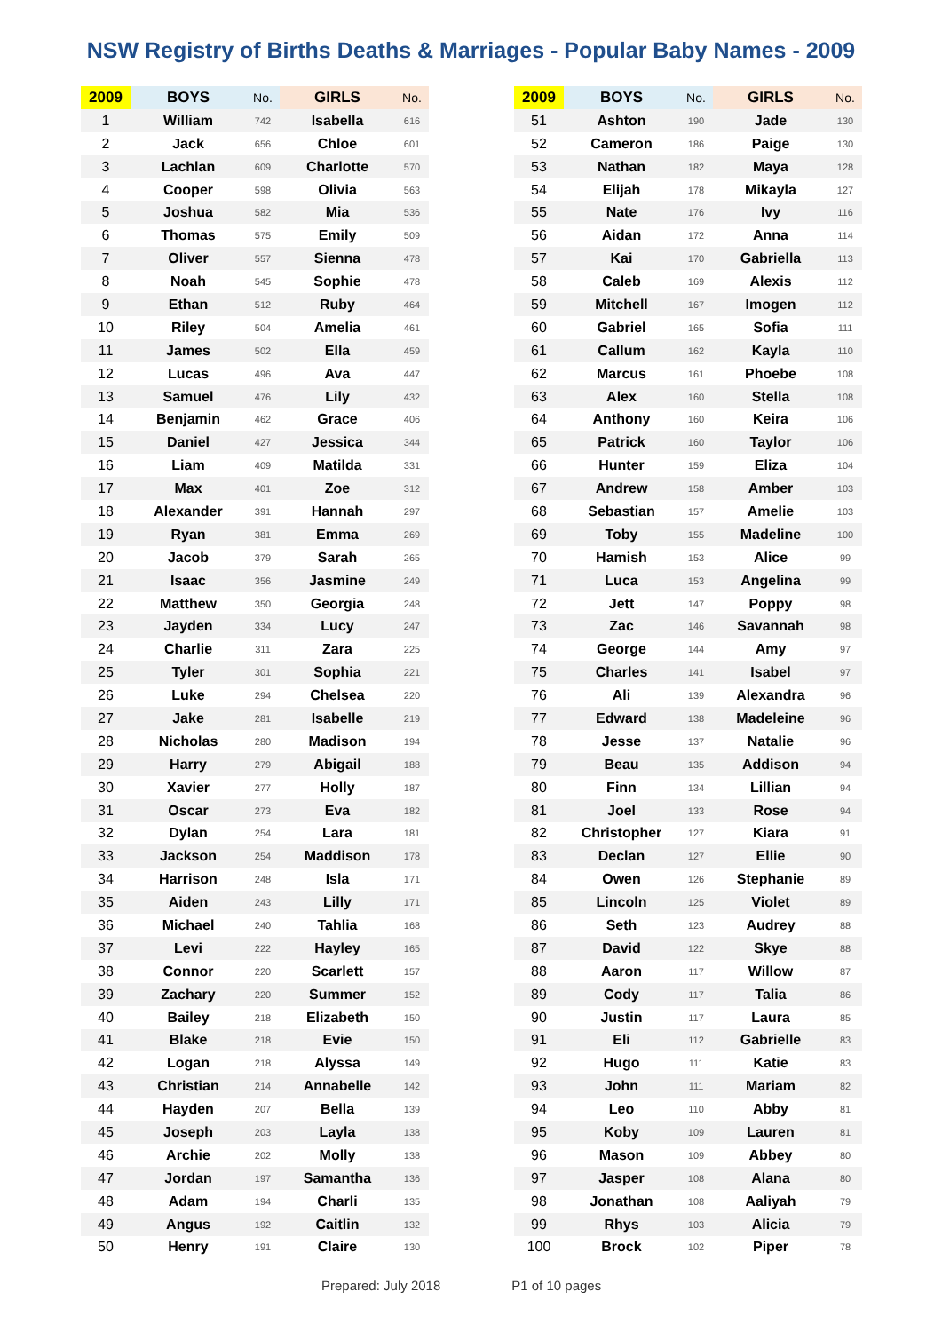NSW Registry of Births Deaths & Marriages - Popular Baby Names - 2009
| 2009 | BOYS | No. | GIRLS | No. | | 2009 | BOYS | No. | GIRLS | No. |
| --- | --- | --- | --- | --- | --- | --- | --- | --- | --- | --- |
| 1 | William | 742 | Isabella | 616 | | 51 | Ashton | 190 | Jade | 130 |
| 2 | Jack | 656 | Chloe | 601 | | 52 | Cameron | 186 | Paige | 130 |
| 3 | Lachlan | 609 | Charlotte | 570 | | 53 | Nathan | 182 | Maya | 128 |
| 4 | Cooper | 598 | Olivia | 563 | | 54 | Elijah | 178 | Mikayla | 127 |
| 5 | Joshua | 582 | Mia | 536 | | 55 | Nate | 176 | Ivy | 116 |
| 6 | Thomas | 575 | Emily | 509 | | 56 | Aidan | 172 | Anna | 114 |
| 7 | Oliver | 557 | Sienna | 478 | | 57 | Kai | 170 | Gabriella | 113 |
| 8 | Noah | 545 | Sophie | 478 | | 58 | Caleb | 169 | Alexis | 112 |
| 9 | Ethan | 512 | Ruby | 464 | | 59 | Mitchell | 167 | Imogen | 112 |
| 10 | Riley | 504 | Amelia | 461 | | 60 | Gabriel | 165 | Sofia | 111 |
| 11 | James | 502 | Ella | 459 | | 61 | Callum | 162 | Kayla | 110 |
| 12 | Lucas | 496 | Ava | 447 | | 62 | Marcus | 161 | Phoebe | 108 |
| 13 | Samuel | 476 | Lily | 432 | | 63 | Alex | 160 | Stella | 108 |
| 14 | Benjamin | 462 | Grace | 406 | | 64 | Anthony | 160 | Keira | 106 |
| 15 | Daniel | 427 | Jessica | 344 | | 65 | Patrick | 160 | Taylor | 106 |
| 16 | Liam | 409 | Matilda | 331 | | 66 | Hunter | 159 | Eliza | 104 |
| 17 | Max | 401 | Zoe | 312 | | 67 | Andrew | 158 | Amber | 103 |
| 18 | Alexander | 391 | Hannah | 297 | | 68 | Sebastian | 157 | Amelie | 103 |
| 19 | Ryan | 381 | Emma | 269 | | 69 | Toby | 155 | Madeline | 100 |
| 20 | Jacob | 379 | Sarah | 265 | | 70 | Hamish | 153 | Alice | 99 |
| 21 | Isaac | 356 | Jasmine | 249 | | 71 | Luca | 153 | Angelina | 99 |
| 22 | Matthew | 350 | Georgia | 248 | | 72 | Jett | 147 | Poppy | 98 |
| 23 | Jayden | 334 | Lucy | 247 | | 73 | Zac | 146 | Savannah | 98 |
| 24 | Charlie | 311 | Zara | 225 | | 74 | George | 144 | Amy | 97 |
| 25 | Tyler | 301 | Sophia | 221 | | 75 | Charles | 141 | Isabel | 97 |
| 26 | Luke | 294 | Chelsea | 220 | | 76 | Ali | 139 | Alexandra | 96 |
| 27 | Jake | 281 | Isabelle | 219 | | 77 | Edward | 138 | Madeleine | 96 |
| 28 | Nicholas | 280 | Madison | 194 | | 78 | Jesse | 137 | Natalie | 96 |
| 29 | Harry | 279 | Abigail | 188 | | 79 | Beau | 135 | Addison | 94 |
| 30 | Xavier | 277 | Holly | 187 | | 80 | Finn | 134 | Lillian | 94 |
| 31 | Oscar | 273 | Eva | 182 | | 81 | Joel | 133 | Rose | 94 |
| 32 | Dylan | 254 | Lara | 181 | | 82 | Christopher | 127 | Kiara | 91 |
| 33 | Jackson | 254 | Maddison | 178 | | 83 | Declan | 127 | Ellie | 90 |
| 34 | Harrison | 248 | Isla | 171 | | 84 | Owen | 126 | Stephanie | 89 |
| 35 | Aiden | 243 | Lilly | 171 | | 85 | Lincoln | 125 | Violet | 89 |
| 36 | Michael | 240 | Tahlia | 168 | | 86 | Seth | 123 | Audrey | 88 |
| 37 | Levi | 222 | Hayley | 165 | | 87 | David | 122 | Skye | 88 |
| 38 | Connor | 220 | Scarlett | 157 | | 88 | Aaron | 117 | Willow | 87 |
| 39 | Zachary | 220 | Summer | 152 | | 89 | Cody | 117 | Talia | 86 |
| 40 | Bailey | 218 | Elizabeth | 150 | | 90 | Justin | 117 | Laura | 85 |
| 41 | Blake | 218 | Evie | 150 | | 91 | Eli | 112 | Gabrielle | 83 |
| 42 | Logan | 218 | Alyssa | 149 | | 92 | Hugo | 111 | Katie | 83 |
| 43 | Christian | 214 | Annabelle | 142 | | 93 | John | 111 | Mariam | 82 |
| 44 | Hayden | 207 | Bella | 139 | | 94 | Leo | 110 | Abby | 81 |
| 45 | Joseph | 203 | Layla | 138 | | 95 | Koby | 109 | Lauren | 81 |
| 46 | Archie | 202 | Molly | 138 | | 96 | Mason | 109 | Abbey | 80 |
| 47 | Jordan | 197 | Samantha | 136 | | 97 | Jasper | 108 | Alana | 80 |
| 48 | Adam | 194 | Charli | 135 | | 98 | Jonathan | 108 | Aaliyah | 79 |
| 49 | Angus | 192 | Caitlin | 132 | | 99 | Rhys | 103 | Alicia | 79 |
| 50 | Henry | 191 | Claire | 130 | | 100 | Brock | 102 | Piper | 78 |
Prepared: July 2018 P1 of 10 pages